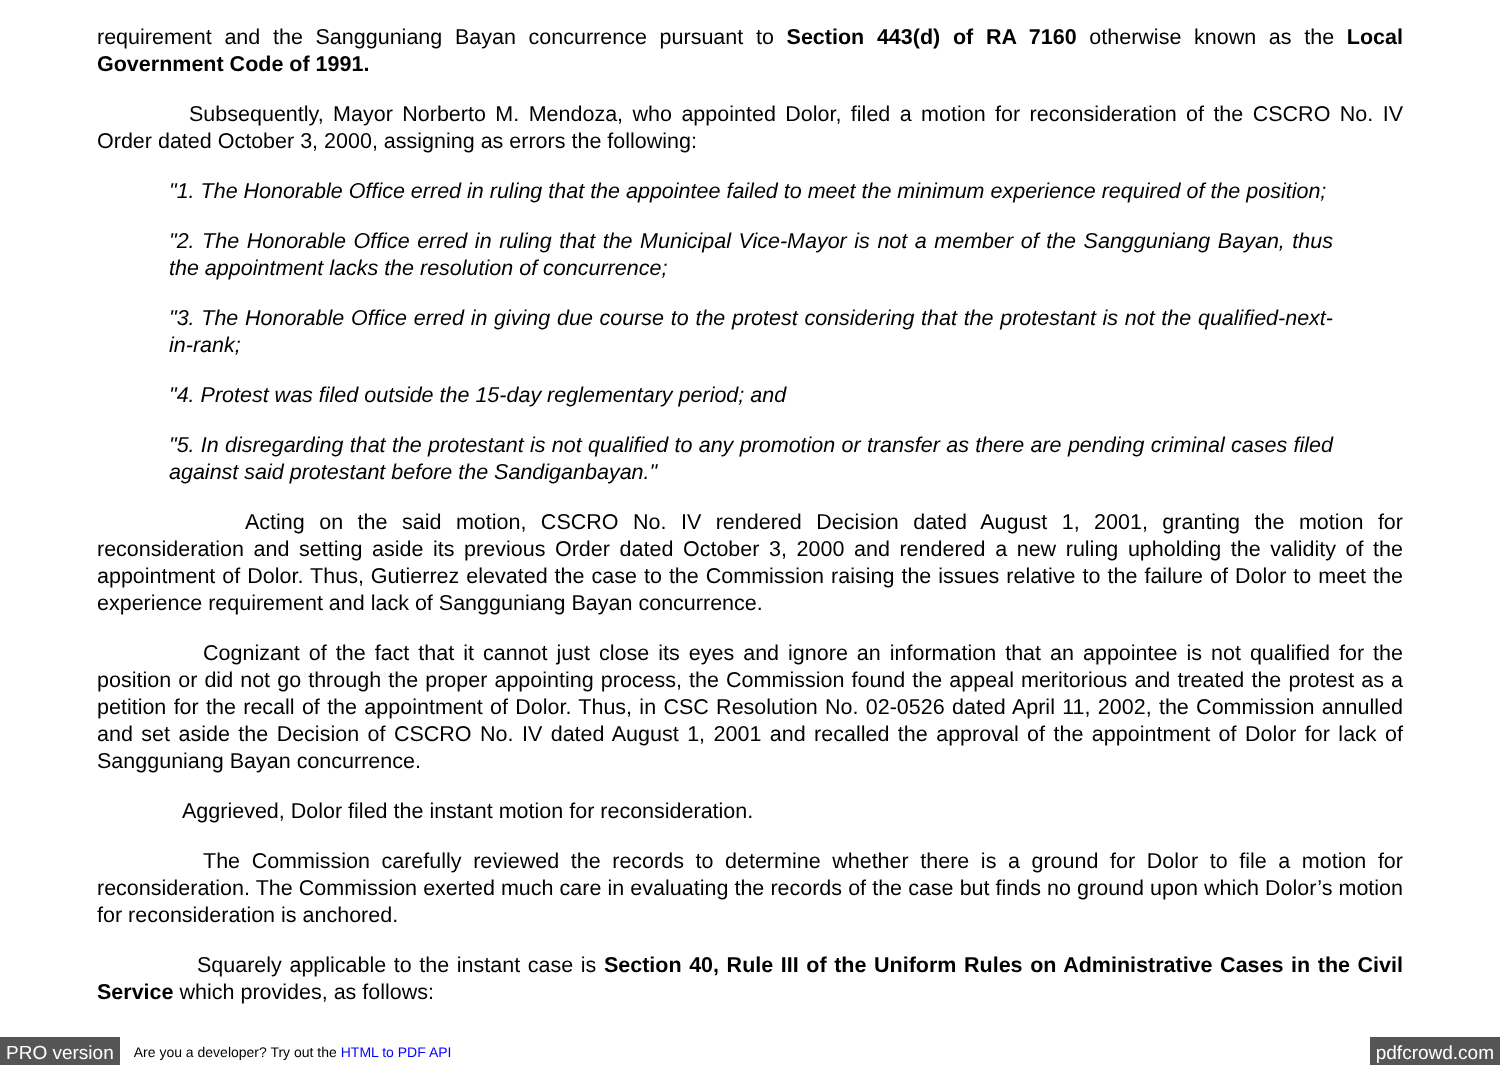requirement and the Sangguniang Bayan concurrence pursuant to Section 443(d) of RA 7160 otherwise known as the Local Government Code of 1991.
Subsequently, Mayor Norberto M. Mendoza, who appointed Dolor, filed a motion for reconsideration of the CSCRO No. IV Order dated October 3, 2000, assigning as errors the following:
"1. The Honorable Office erred in ruling that the appointee failed to meet the minimum experience required of the position;
"2. The Honorable Office erred in ruling that the Municipal Vice-Mayor is not a member of the Sangguniang Bayan, thus the appointment lacks the resolution of concurrence;
"3. The Honorable Office erred in giving due course to the protest considering that the protestant is not the qualified-next-in-rank;
"4. Protest was filed outside the 15-day reglementary period; and
"5. In disregarding that the protestant is not qualified to any promotion or transfer as there are pending criminal cases filed against said protestant before the Sandiganbayan."
Acting on the said motion, CSCRO No. IV rendered Decision dated August 1, 2001, granting the motion for reconsideration and setting aside its previous Order dated October 3, 2000 and rendered a new ruling upholding the validity of the appointment of Dolor. Thus, Gutierrez elevated the case to the Commission raising the issues relative to the failure of Dolor to meet the experience requirement and lack of Sangguniang Bayan concurrence.
Cognizant of the fact that it cannot just close its eyes and ignore an information that an appointee is not qualified for the position or did not go through the proper appointing process, the Commission found the appeal meritorious and treated the protest as a petition for the recall of the appointment of Dolor. Thus, in CSC Resolution No. 02-0526 dated April 11, 2002, the Commission annulled and set aside the Decision of CSCRO No. IV dated August 1, 2001 and recalled the approval of the appointment of Dolor for lack of Sangguniang Bayan concurrence.
Aggrieved, Dolor filed the instant motion for reconsideration.
The Commission carefully reviewed the records to determine whether there is a ground for Dolor to file a motion for reconsideration. The Commission exerted much care in evaluating the records of the case but finds no ground upon which Dolor’s motion for reconsideration is anchored.
Squarely applicable to the instant case is Section 40, Rule III of the Uniform Rules on Administrative Cases in the Civil Service which provides, as follows:
PRO version Are you a developer? Try out the HTML to PDF API pdfcrowd.com